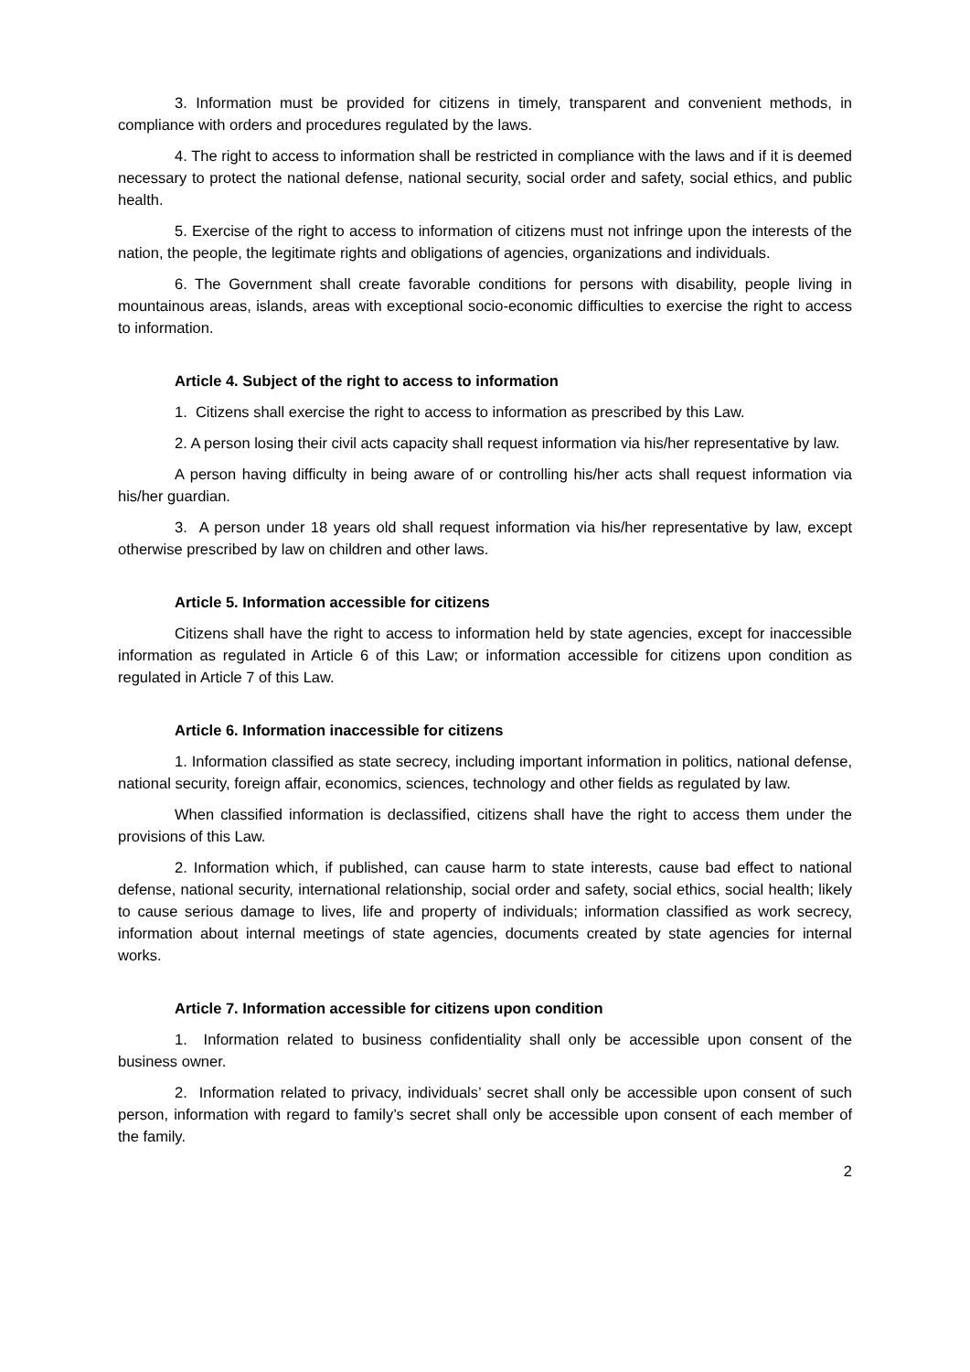3. Information must be provided for citizens in timely, transparent and convenient methods, in compliance with orders and procedures regulated by the laws.
4. The right to access to information shall be restricted in compliance with the laws and if it is deemed necessary to protect the national defense, national security, social order and safety, social ethics, and public health.
5. Exercise of the right to access to information of citizens must not infringe upon the interests of the nation, the people, the legitimate rights and obligations of agencies, organizations and individuals.
6. The Government shall create favorable conditions for persons with disability, people living in mountainous areas, islands, areas with exceptional socio-economic difficulties to exercise the right to access to information.
Article 4. Subject of the right to access to information
1. Citizens shall exercise the right to access to information as prescribed by this Law.
2. A person losing their civil acts capacity shall request information via his/her representative by law.
A person having difficulty in being aware of or controlling his/her acts shall request information via his/her guardian.
3. A person under 18 years old shall request information via his/her representative by law, except otherwise prescribed by law on children and other laws.
Article 5. Information accessible for citizens
Citizens shall have the right to access to information held by state agencies, except for inaccessible information as regulated in Article 6 of this Law; or information accessible for citizens upon condition as regulated in Article 7 of this Law.
Article 6. Information inaccessible for citizens
1. Information classified as state secrecy, including important information in politics, national defense, national security, foreign affair, economics, sciences, technology and other fields as regulated by law.
When classified information is declassified, citizens shall have the right to access them under the provisions of this Law.
2. Information which, if published, can cause harm to state interests, cause bad effect to national defense, national security, international relationship, social order and safety, social ethics, social health; likely to cause serious damage to lives, life and property of individuals; information classified as work secrecy, information about internal meetings of state agencies, documents created by state agencies for internal works.
Article 7. Information accessible for citizens upon condition
1. Information related to business confidentiality shall only be accessible upon consent of the business owner.
2. Information related to privacy, individuals’ secret shall only be accessible upon consent of such person, information with regard to family’s secret shall only be accessible upon consent of each member of the family.
2